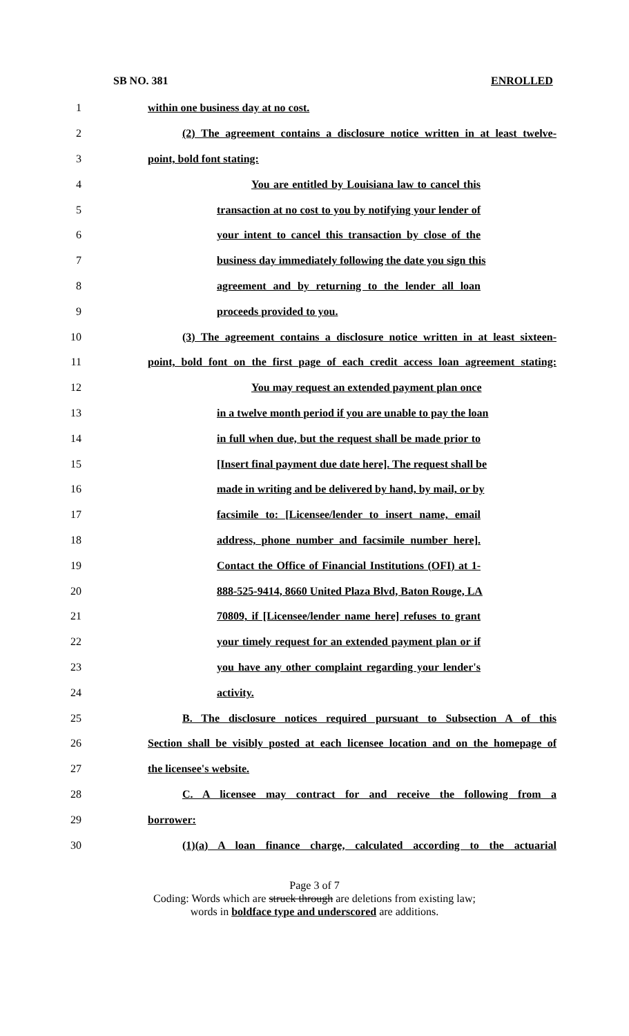SB NO. 381 ENROLLED
1 within one business day at no cost.
2 (2) The agreement contains a disclosure notice written in at least twelve-
3 point, bold font stating:
4 You are entitled by Louisiana law to cancel this
5 transaction at no cost to you by notifying your lender of
6 your intent to cancel this transaction by close of the
7 business day immediately following the date you sign this
8 agreement and by returning to the lender all loan
9 proceeds provided to you.
10 (3) The agreement contains a disclosure notice written in at least sixteen-
11 point, bold font on the first page of each credit access loan agreement stating:
12 You may request an extended payment plan once
13 in a twelve month period if you are unable to pay the loan
14 in full when due, but the request shall be made prior to
15 [Insert final payment due date here]. The request shall be
16 made in writing and be delivered by hand, by mail, or by
17 facsimile to: [Licensee/lender to insert name, email
18 address, phone number and facsimile number here].
19 Contact the Office of Financial Institutions (OFI) at 1-
20 888-525-9414, 8660 United Plaza Blvd, Baton Rouge, LA
21 70809, if [Licensee/lender name here] refuses to grant
22 your timely request for an extended payment plan or if
23 you have any other complaint regarding your lender's
24 activity.
25 B. The disclosure notices required pursuant to Subsection A of this
26 Section shall be visibly posted at each licensee location and on the homepage of
27 the licensee's website.
28 C. A licensee may contract for and receive the following from a
29 borrower:
30 (1)(a) A loan finance charge, calculated according to the actuarial
Page 3 of 7
Coding: Words which are struck through are deletions from existing law;
words in boldface type and underscored are additions.